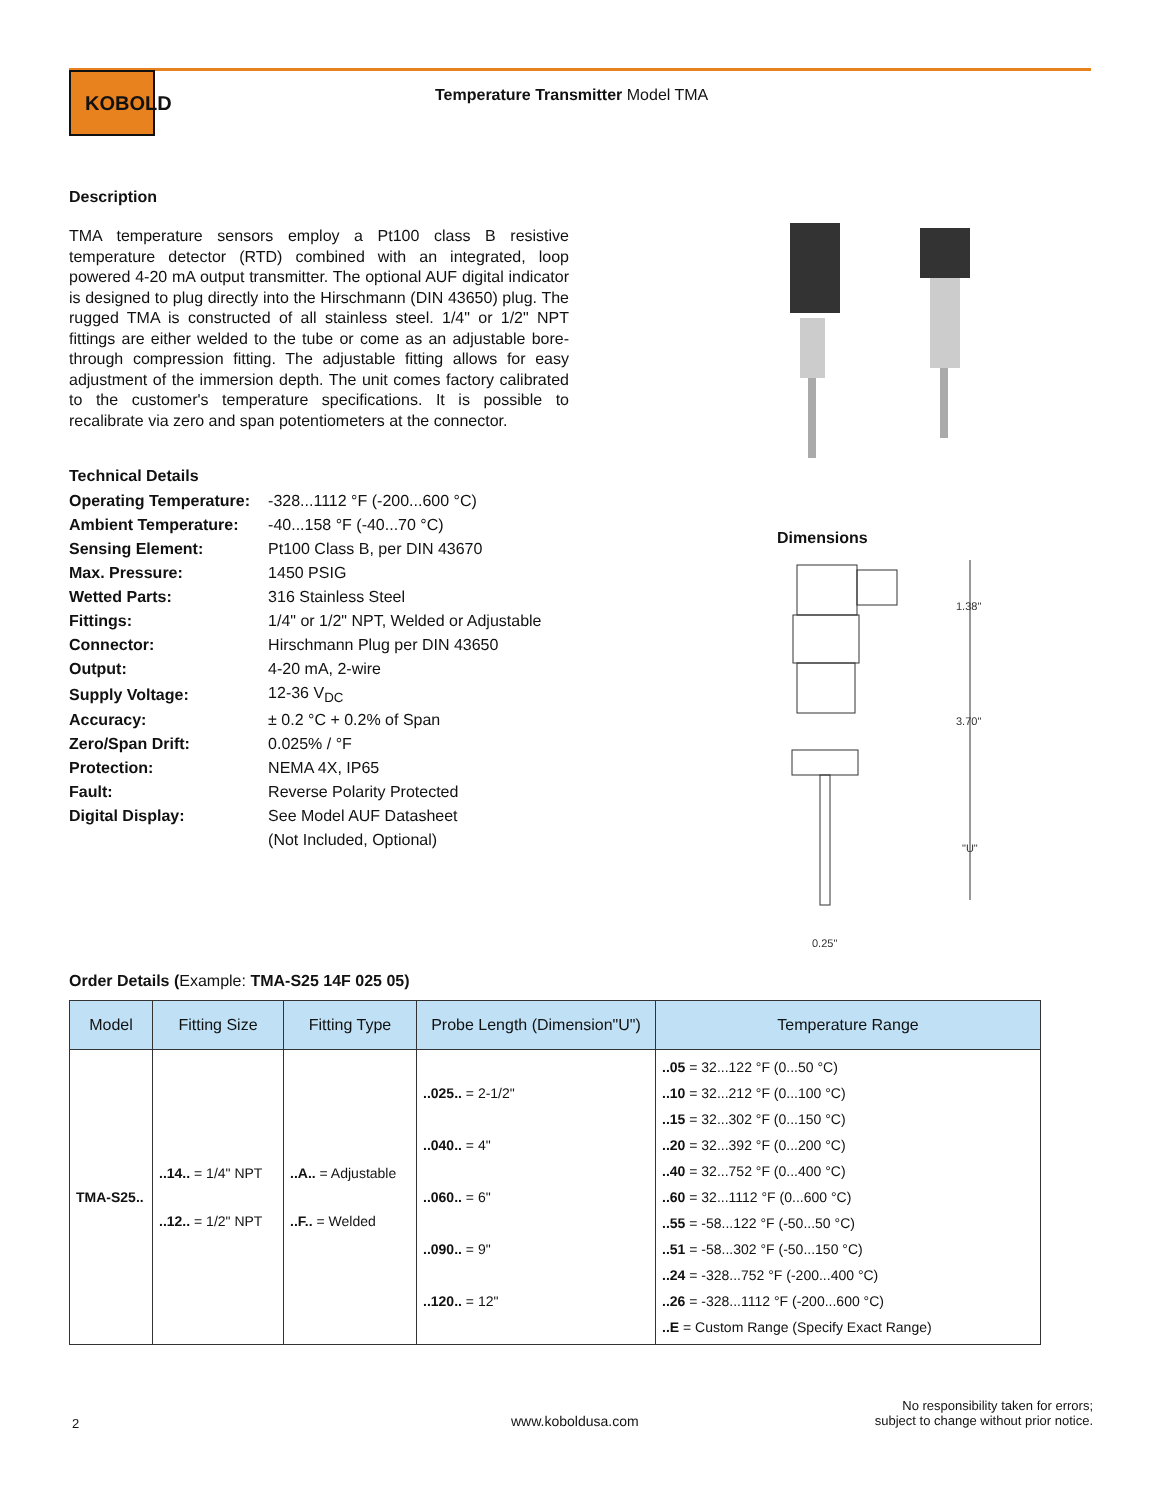KOBOLD
Temperature Transmitter Model TMA
Description
TMA temperature sensors employ a Pt100 class B resistive temperature detector (RTD) combined with an integrated, loop powered 4-20 mA output transmitter. The optional AUF digital indicator is designed to plug directly into the Hirschmann (DIN 43650) plug. The rugged TMA is constructed of all stainless steel. 1/4" or 1/2" NPT fittings are either welded to the tube or come as an adjustable bore-through compression fitting. The adjustable fitting allows for easy adjustment of the immersion depth. The unit comes factory calibrated to the customer's temperature specifications. It is possible to recalibrate via zero and span potentiometers at the connector.
Technical Details
| Operating Temperature: | -328...1112 °F (-200...600 °C) |
| Ambient Temperature: | -40...158 °F (-40...70 °C) |
| Sensing Element: | Pt100 Class B, per DIN 43670 |
| Max. Pressure: | 1450 PSIG |
| Wetted Parts: | 316 Stainless Steel |
| Fittings: | 1/4" or 1/2" NPT, Welded or Adjustable |
| Connector: | Hirschmann Plug per DIN 43650 |
| Output: | 4-20 mA, 2-wire |
| Supply Voltage: | 12-36 V<sub>DC</sub> |
| Accuracy: | ± 0.2 °C + 0.2% of Span |
| Zero/Span Drift: | 0.025% / °F |
| Protection: | NEMA 4X, IP65 |
| Fault: | Reverse Polarity Protected |
| Digital Display: | See Model AUF Datasheet |
| | (Not Included, Optional) |
Dimensions
1.38"
3.70"
"U"
0.25"
Order Details (Example: TMA-S25 14F 025 05)
| Model | Fitting Size | Fitting Type | Probe Length (Dimension"U") | Temperature Range |
| --- | --- | --- | --- | --- |
| TMA-S25.. | ..14.. = 1/4" NPT ..12.. = 1/2" NPT | ..A.. = Adjustable ..F.. = Welded | ..025.. = 2-1/2" ..040.. = 4" ..060.. = 6" ..090.. = 9" ..120.. = 12" | ..05 = 32...122 °F (0...50 °C) ..10 = 32...212 °F (0...100 °C) ..15 = 32...302 °F (0...150 °C) ..20 = 32...392 °F (0...200 °C) ..40 = 32...752 °F (0...400 °C) ..60 = 32...1112 °F (0...600 °C) ..55 = -58...122 °F (-50...50 °C) ..51 = -58...302 °F (-50...150 °C) ..24 = -328...752 °F (-200...400 °C) ..26 = -328...1112 °F (-200...600 °C) ..E = Custom Range (Specify Exact Range) |
2 www.koboldusa.com
No responsibility taken for errors;
subject to change without prior notice.